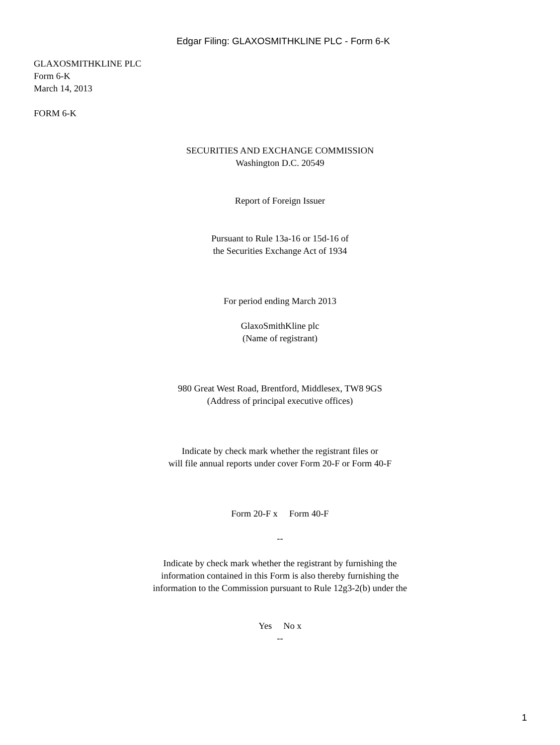Edgar Filing: GLAXOSMITHKLINE PLC - Form 6-K
GLAXOSMITHKLINE PLC
Form 6-K
March 14, 2013
FORM 6-K
SECURITIES AND EXCHANGE COMMISSION
Washington D.C. 20549
Report of Foreign Issuer
Pursuant to Rule 13a-16 or 15d-16 of
the Securities Exchange Act of 1934
For period ending March 2013
GlaxoSmithKline plc
(Name of registrant)
980 Great West Road, Brentford, Middlesex, TW8 9GS
(Address of principal executive offices)
Indicate by check mark whether the registrant files or
will file annual reports under cover Form 20-F or Form 40-F
Form 20-F x Form 40-F
--
Indicate by check mark whether the registrant by furnishing the
information contained in this Form is also thereby furnishing the
information to the Commission pursuant to Rule 12g3-2(b) under the
Yes No x
--
1